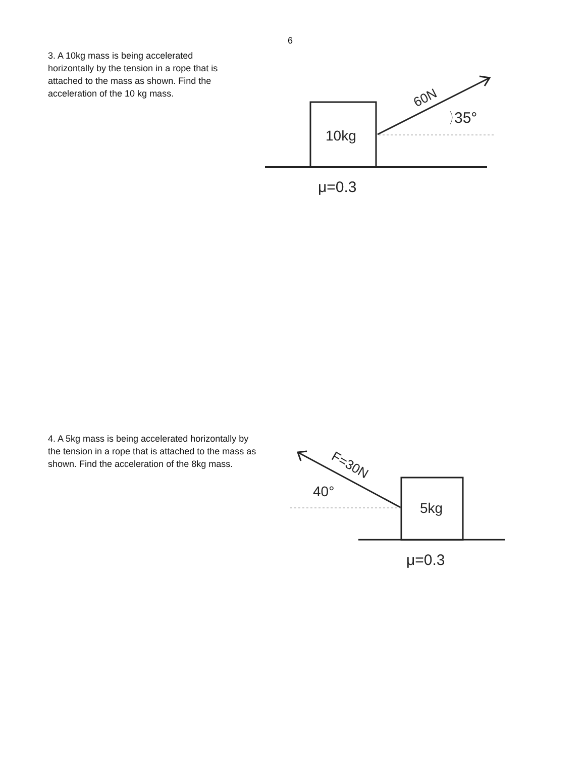6
3. A 10kg mass is being accelerated horizontally by the tension in a rope that is attached to the mass as shown. Find the acceleration of the 10 kg mass.
10kg
μ=0.3
35°
60N
4. A 5kg mass is being accelerated horizontally by the tension in a rope that is attached to the mass as shown. Find the acceleration of the 8kg mass.
40°
5kg
μ=0.3
F=30N